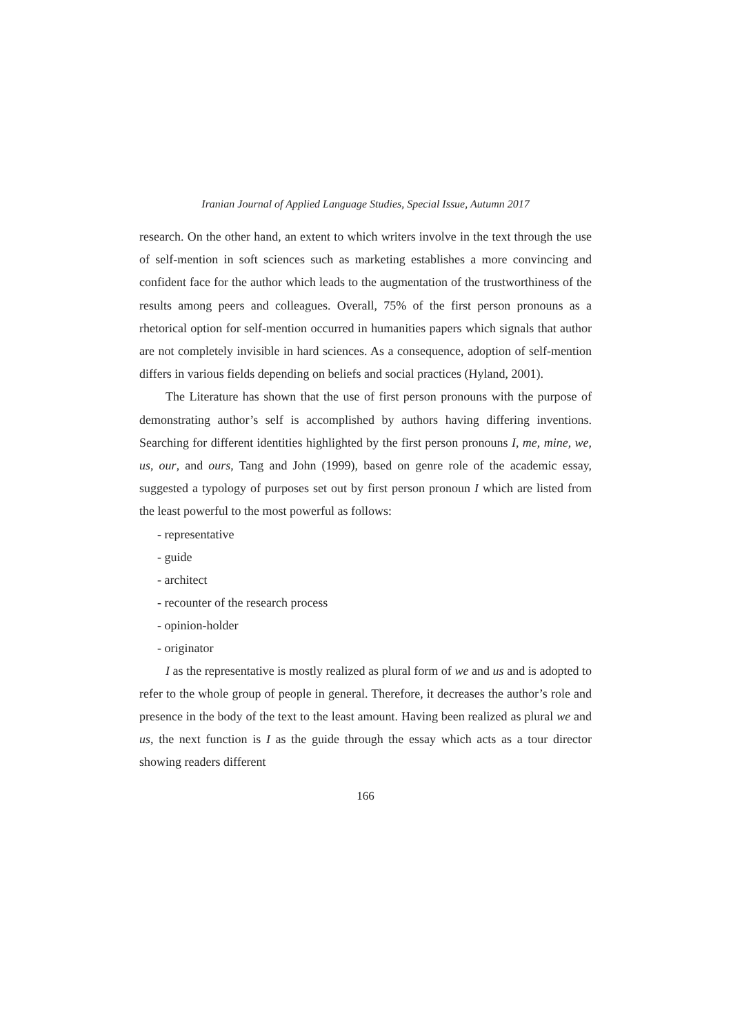Iranian Journal of Applied Language Studies, Special Issue, Autumn 2017
research. On the other hand, an extent to which writers involve in the text through the use of self-mention in soft sciences such as marketing establishes a more convincing and confident face for the author which leads to the augmentation of the trustworthiness of the results among peers and colleagues. Overall, 75% of the first person pronouns as a rhetorical option for self-mention occurred in humanities papers which signals that author are not completely invisible in hard sciences. As a consequence, adoption of self-mention differs in various fields depending on beliefs and social practices (Hyland, 2001).
The Literature has shown that the use of first person pronouns with the purpose of demonstrating author’s self is accomplished by authors having differing inventions. Searching for different identities highlighted by the first person pronouns I, me, mine, we, us, our, and ours, Tang and John (1999), based on genre role of the academic essay, suggested a typology of purposes set out by first person pronoun I which are listed from the least powerful to the most powerful as follows:
- representative
- guide
- architect
- recounter of the research process
- opinion-holder
- originator
I as the representative is mostly realized as plural form of we and us and is adopted to refer to the whole group of people in general. Therefore, it decreases the author’s role and presence in the body of the text to the least amount. Having been realized as plural we and us, the next function is I as the guide through the essay which acts as a tour director showing readers different
166